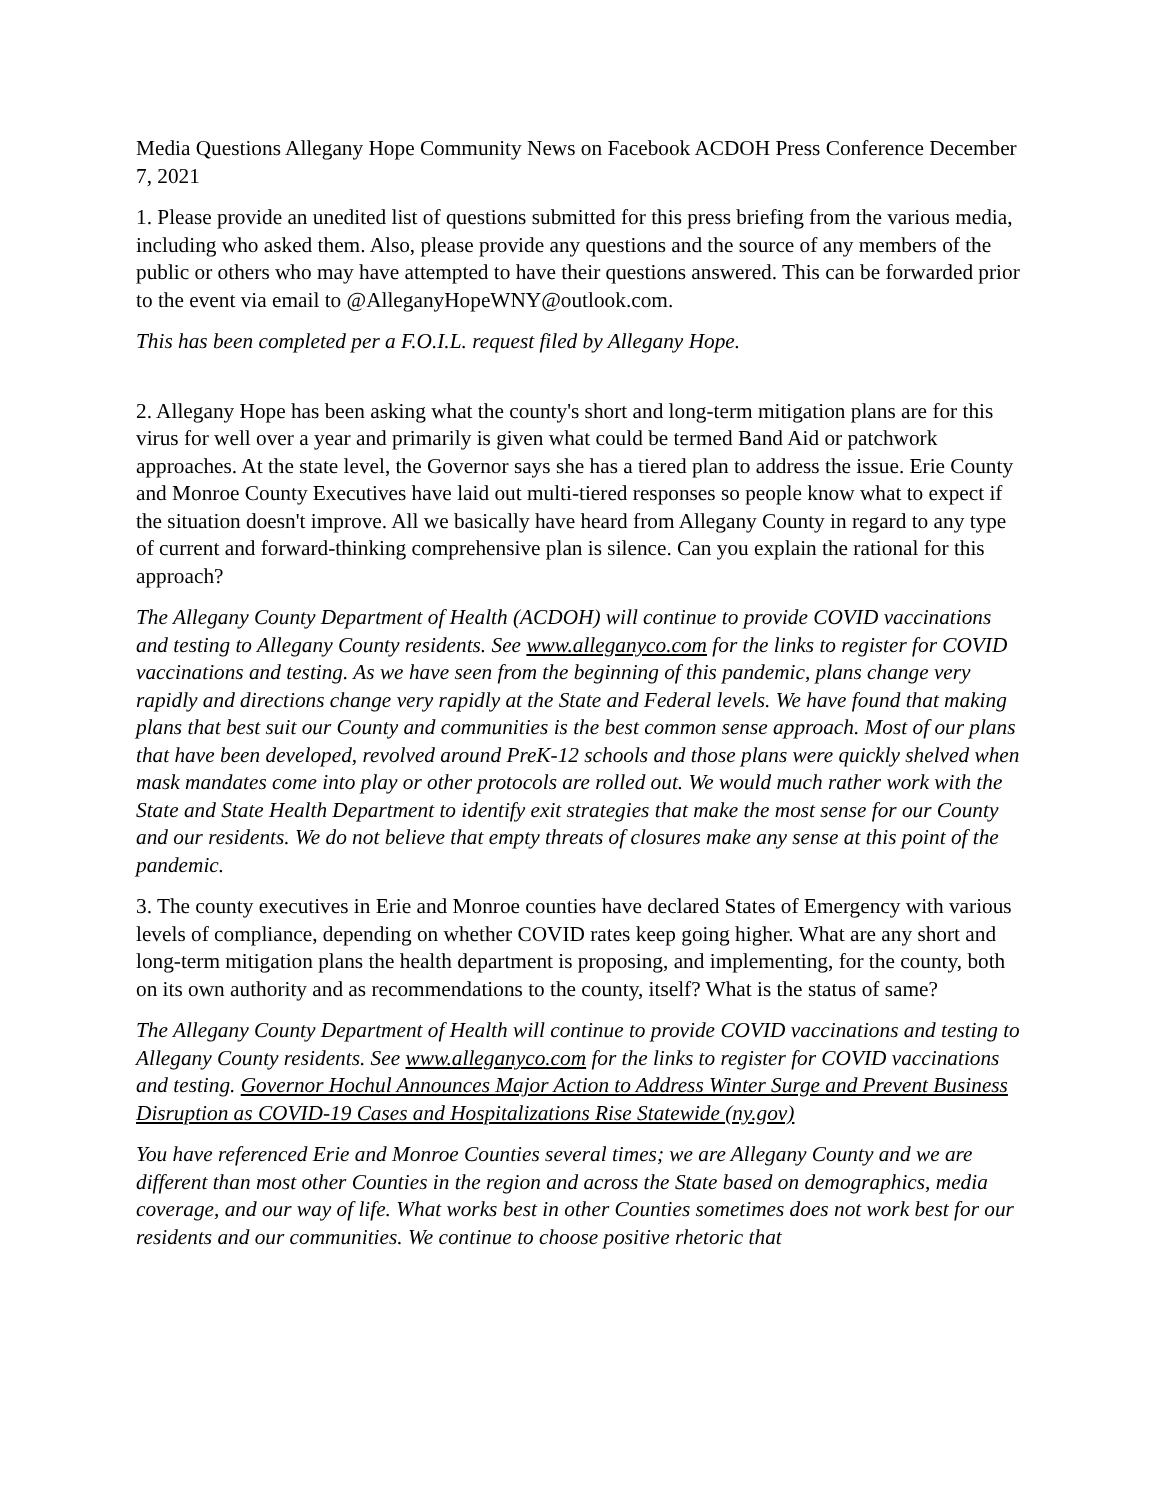Media Questions Allegany Hope Community News on Facebook ACDOH Press Conference December 7, 2021
1. Please provide an unedited list of questions submitted for this press briefing from the various media, including who asked them. Also, please provide any questions and the source of any members of the public or others who may have attempted to have their questions answered. This can be forwarded prior to the event via email to @AlleganyHopeWNY@outlook.com.
This has been completed per a F.O.I.L. request filed by Allegany Hope.
2. Allegany Hope has been asking what the county's short and long-term mitigation plans are for this virus for well over a year and primarily is given what could be termed Band Aid or patchwork approaches. At the state level, the Governor says she has a tiered plan to address the issue. Erie County and Monroe County Executives have laid out multi-tiered responses so people know what to expect if the situation doesn't improve. All we basically have heard from Allegany County in regard to any type of current and forward-thinking comprehensive plan is silence. Can you explain the rational for this approach?
The Allegany County Department of Health (ACDOH) will continue to provide COVID vaccinations and testing to Allegany County residents. See www.alleganyco.com for the links to register for COVID vaccinations and testing. As we have seen from the beginning of this pandemic, plans change very rapidly and directions change very rapidly at the State and Federal levels. We have found that making plans that best suit our County and communities is the best common sense approach. Most of our plans that have been developed, revolved around PreK-12 schools and those plans were quickly shelved when mask mandates come into play or other protocols are rolled out. We would much rather work with the State and State Health Department to identify exit strategies that make the most sense for our County and our residents. We do not believe that empty threats of closures make any sense at this point of the pandemic.
3. The county executives in Erie and Monroe counties have declared States of Emergency with various levels of compliance, depending on whether COVID rates keep going higher. What are any short and long-term mitigation plans the health department is proposing, and implementing, for the county, both on its own authority and as recommendations to the county, itself? What is the status of same?
The Allegany County Department of Health will continue to provide COVID vaccinations and testing to Allegany County residents. See www.alleganyco.com for the links to register for COVID vaccinations and testing. Governor Hochul Announces Major Action to Address Winter Surge and Prevent Business Disruption as COVID-19 Cases and Hospitalizations Rise Statewide (ny.gov)
You have referenced Erie and Monroe Counties several times; we are Allegany County and we are different than most other Counties in the region and across the State based on demographics, media coverage, and our way of life. What works best in other Counties sometimes does not work best for our residents and our communities. We continue to choose positive rhetoric that